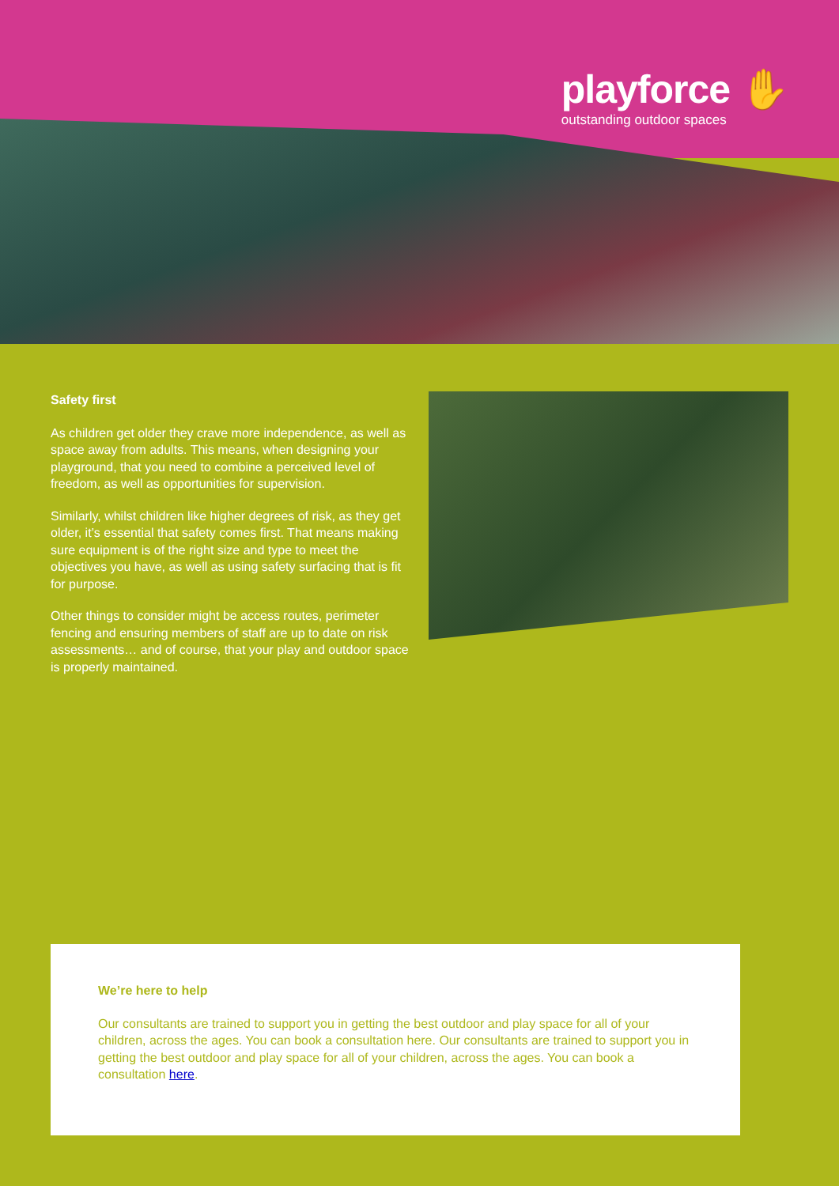playforce ✋
outstanding outdoor spaces
Safety first
As children get older they crave more independence, as well as space away from adults. This means, when designing your playground, that you need to combine a perceived level of freedom, as well as opportunities for supervision.
Similarly, whilst children like higher degrees of risk, as they get older, it’s essential that safety comes first. That means making sure equipment is of the right size and type to meet the objectives you have, as well as using safety surfacing that is fit for purpose.
Other things to consider might be access routes, perimeter fencing and ensuring members of staff are up to date on risk assessments… and of course, that your play and outdoor space is properly maintained.
We’re here to help
Our consultants are trained to support you in getting the best outdoor and play space for all of your children, across the ages. You can book a consultation here. Our consultants are trained to support you in getting the best outdoor and play space for all of your children, across the ages. You can book a consultation here.